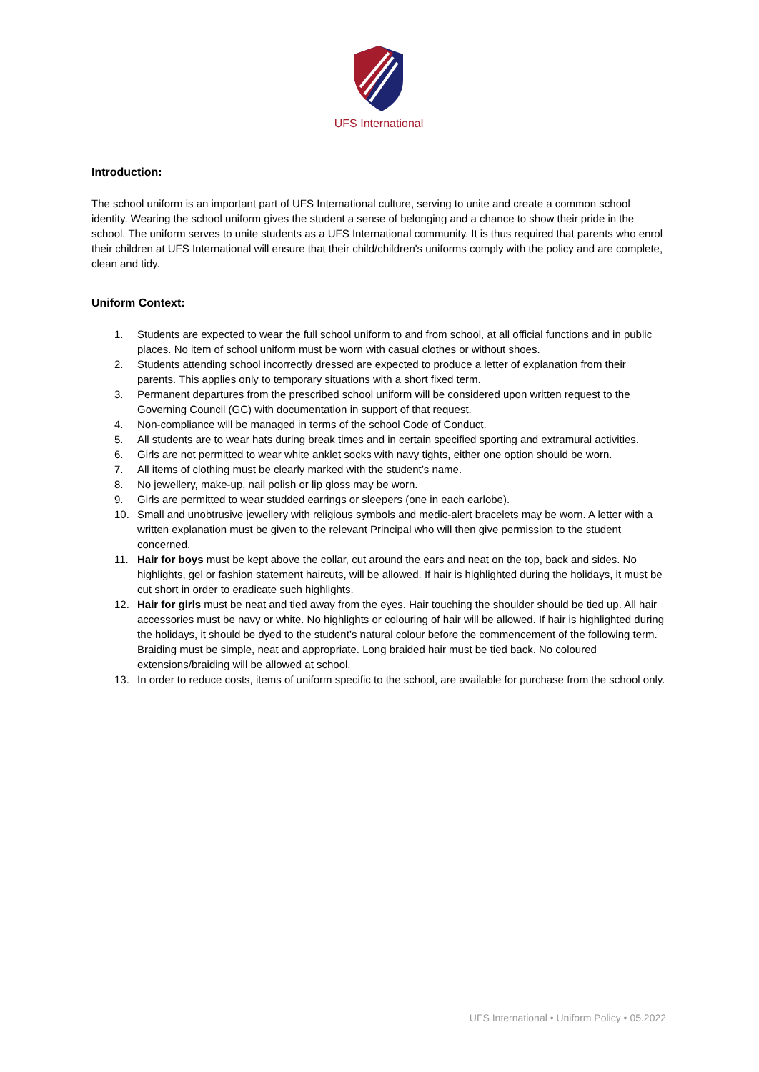UFS International
Introduction:
The school uniform is an important part of UFS International culture, serving to unite and create a common school identity. Wearing the school uniform gives the student a sense of belonging and a chance to show their pride in the school. The uniform serves to unite students as a UFS International community. It is thus required that parents who enrol their children at UFS International will ensure that their child/children's uniforms comply with the policy and are complete, clean and tidy.
Uniform Context:
1. Students are expected to wear the full school uniform to and from school, at all official functions and in public places. No item of school uniform must be worn with casual clothes or without shoes.
2. Students attending school incorrectly dressed are expected to produce a letter of explanation from their parents. This applies only to temporary situations with a short fixed term.
3. Permanent departures from the prescribed school uniform will be considered upon written request to the Governing Council (GC) with documentation in support of that request.
4. Non-compliance will be managed in terms of the school Code of Conduct.
5. All students are to wear hats during break times and in certain specified sporting and extramural activities.
6. Girls are not permitted to wear white anklet socks with navy tights, either one option should be worn.
7. All items of clothing must be clearly marked with the student’s name.
8. No jewellery, make-up, nail polish or lip gloss may be worn.
9. Girls are permitted to wear studded earrings or sleepers (one in each earlobe).
10. Small and unobtrusive jewellery with religious symbols and medic-alert bracelets may be worn. A letter with a written explanation must be given to the relevant Principal who will then give permission to the student concerned.
11. Hair for boys must be kept above the collar, cut around the ears and neat on the top, back and sides. No highlights, gel or fashion statement haircuts, will be allowed. If hair is highlighted during the holidays, it must be cut short in order to eradicate such highlights.
12. Hair for girls must be neat and tied away from the eyes. Hair touching the shoulder should be tied up. All hair accessories must be navy or white. No highlights or colouring of hair will be allowed. If hair is highlighted during the holidays, it should be dyed to the student’s natural colour before the commencement of the following term. Braiding must be simple, neat and appropriate. Long braided hair must be tied back. No coloured extensions/braiding will be allowed at school.
13. In order to reduce costs, items of uniform specific to the school, are available for purchase from the school only.
UFS International • Uniform Policy • 05.2022